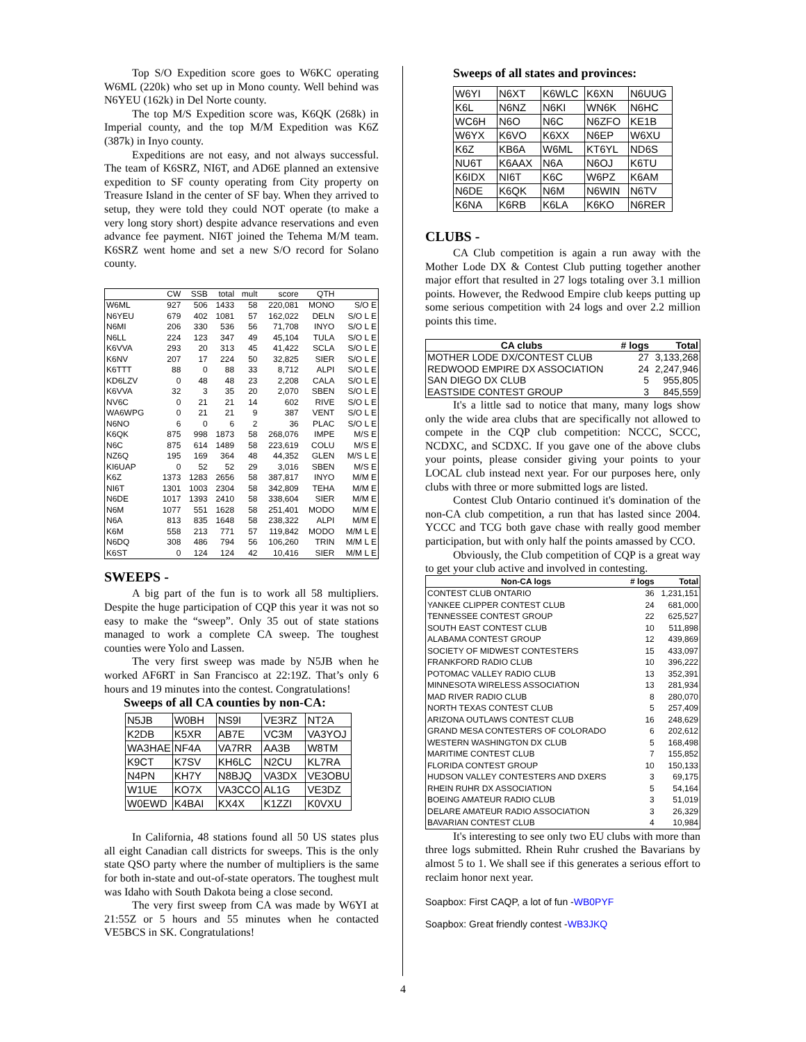Top S/O Expedition score goes to W6KC operating W6ML (220k) who set up in Mono county. Well behind was N6YEU (162k) in Del Norte county.
The top M/S Expedition score was, K6QK (268k) in Imperial county, and the top M/M Expedition was K6Z (387k) in Inyo county.
Expeditions are not easy, and not always successful. The team of K6SRZ, NI6T, and AD6E planned an extensive expedition to SF county operating from City property on Treasure Island in the center of SF bay. When they arrived to setup, they were told they could NOT operate (to make a very long story short) despite advance reservations and even advance fee payment. NI6T joined the Tehema M/M team. K6SRZ went home and set a new S/O record for Solano county.
| | CW | SSB | total | mult | score | QTH | |
| --- | --- | --- | --- | --- | --- | --- | --- |
| W6ML | 927 | 506 | 1433 | 58 | 220,081 | MONO | S/O E |
| N6YEU | 679 | 402 | 1081 | 57 | 162,022 | DELN | S/O L E |
| N6MI | 206 | 330 | 536 | 56 | 71,708 | INYO | S/O L E |
| N6LL | 224 | 123 | 347 | 49 | 45,104 | TULA | S/O L E |
| K6VVA | 293 | 20 | 313 | 45 | 41,422 | SCLA | S/O L E |
| K6NV | 207 | 17 | 224 | 50 | 32,825 | SIER | S/O L E |
| K6TTT | 88 | 0 | 88 | 33 | 8,712 | ALPI | S/O L E |
| KD6LZV | 0 | 48 | 48 | 23 | 2,208 | CALA | S/O L E |
| K6VVA | 32 | 3 | 35 | 20 | 2,070 | SBEN | S/O L E |
| NV6C | 0 | 21 | 21 | 14 | 602 | RIVE | S/O L E |
| WA6WPG | 0 | 21 | 21 | 9 | 387 | VENT | S/O L E |
| N6NO | 6 | 0 | 6 | 2 | 36 | PLAC | S/O L E |
| K6QK | 875 | 998 | 1873 | 58 | 268,076 | IMPE | M/S E |
| N6C | 875 | 614 | 1489 | 58 | 223,619 | COLU | M/S E |
| NZ6Q | 195 | 169 | 364 | 48 | 44,352 | GLEN | M/S L E |
| KI6UAP | 0 | 52 | 52 | 29 | 3,016 | SBEN | M/S E |
| K6Z | 1373 | 1283 | 2656 | 58 | 387,817 | INYO | M/M E |
| NI6T | 1301 | 1003 | 2304 | 58 | 342,809 | TEHA | M/M E |
| N6DE | 1017 | 1393 | 2410 | 58 | 338,604 | SIER | M/M E |
| N6M | 1077 | 551 | 1628 | 58 | 251,401 | MODO | M/M E |
| N6A | 813 | 835 | 1648 | 58 | 238,322 | ALPI | M/M E |
| K6M | 558 | 213 | 771 | 57 | 119,842 | MODO | M/M L E |
| N6DQ | 308 | 486 | 794 | 56 | 106,260 | TRIN | M/M L E |
| K6ST | 0 | 124 | 124 | 42 | 10,416 | SIER | M/M L E |
SWEEPS -
A big part of the fun is to work all 58 multipliers. Despite the huge participation of CQP this year it was not so easy to make the “sweep”. Only 35 out of state stations managed to work a complete CA sweep. The toughest counties were Yolo and Lassen.
The very first sweep was made by N5JB when he worked AF6RT in San Francisco at 22:19Z. That’s only 6 hours and 19 minutes into the contest. Congratulations!
Sweeps of all CA counties by non-CA:
| N5JB | W0BH | NS9I | VE3RZ | NT2A |
| K2DB | K5XR | AB7E | VC3M | VA3YOJ |
| WA3HAE | NF4A | VA7RR | AA3B | W8TM |
| K9CT | K7SV | KH6LC | N2CU | KL7RA |
| N4PN | KH7Y | N8BJQ | VA3DX | VE3OBU |
| W1UE | KO7X | VA3CCO | AL1G | VE3DZ |
| W0EWD | K4BAI | KX4X | K1ZZI | K0VXU |
In California, 48 stations found all 50 US states plus all eight Canadian call districts for sweeps. This is the only state QSO party where the number of multipliers is the same for both in-state and out-of-state operators. The toughest mult was Idaho with South Dakota being a close second.
The very first sweep from CA was made by W6YI at 21:55Z or 5 hours and 55 minutes when he contacted VE5BCS in SK. Congratulations!
Sweeps of all states and provinces:
| W6YI | N6XT | K6WLC | K6XN | N6UUG |
| K6L | N6NZ | N6KI | WN6K | N6HC |
| WC6H | N6O | N6C | N6ZFO | KE1B |
| W6YX | K6VO | K6XX | N6EP | W6XU |
| K6Z | KB6A | W6ML | KT6YL | ND6S |
| NU6T | K6AAX | N6A | N6OJ | K6TU |
| K6IDX | NI6T | K6C | W6PZ | K6AM |
| N6DE | K6QK | N6M | N6WIN | N6TV |
| K6NA | K6RB | K6LA | K6KO | N6RER |
CLUBS -
CA Club competition is again a run away with the Mother Lode DX & Contest Club putting together another major effort that resulted in 27 logs totaling over 3.1 million points. However, the Redwood Empire club keeps putting up some serious competition with 24 logs and over 2.2 million points this time.
| CA clubs | # logs | Total |
| --- | --- | --- |
| MOTHER LODE DX/CONTEST CLUB | 27 | 3,133,268 |
| REDWOOD EMPIRE DX ASSOCIATION | 24 | 2,247,946 |
| SAN DIEGO DX CLUB | 5 | 955,805 |
| EASTSIDE CONTEST GROUP | 3 | 845,559 |
It's a little sad to notice that many, many logs show only the wide area clubs that are specifically not allowed to compete in the CQP club competition: NCCC, SCCC, NCDXC, and SCDXC. If you gave one of the above clubs your points, please consider giving your points to your LOCAL club instead next year. For our purposes here, only clubs with three or more submitted logs are listed.
Contest Club Ontario continued it's domination of the non-CA club competition, a run that has lasted since 2004. YCCC and TCG both gave chase with really good member participation, but with only half the points amassed by CCO.
Obviously, the Club competition of CQP is a great way to get your club active and involved in contesting.
| Non-CA logs | # logs | Total |
| --- | --- | --- |
| CONTEST CLUB ONTARIO | 36 | 1,231,151 |
| YANKEE CLIPPER CONTEST CLUB | 24 | 681,000 |
| TENNESSEE CONTEST GROUP | 22 | 625,527 |
| SOUTH EAST CONTEST CLUB | 10 | 511,898 |
| ALABAMA CONTEST GROUP | 12 | 439,869 |
| SOCIETY OF MIDWEST CONTESTERS | 15 | 433,097 |
| FRANKFORD RADIO CLUB | 10 | 396,222 |
| POTOMAC VALLEY RADIO CLUB | 13 | 352,391 |
| MINNESOTA WIRELESS ASSOCIATION | 13 | 281,934 |
| MAD RIVER RADIO CLUB | 8 | 280,070 |
| NORTH TEXAS CONTEST CLUB | 5 | 257,409 |
| ARIZONA OUTLAWS CONTEST CLUB | 16 | 248,629 |
| GRAND MESA CONTESTERS OF COLORADO | 6 | 202,612 |
| WESTERN WASHINGTON DX CLUB | 5 | 168,498 |
| MARITIME CONTEST CLUB | 7 | 155,852 |
| FLORIDA CONTEST GROUP | 10 | 150,133 |
| HUDSON VALLEY CONTESTERS AND DXERS | 3 | 69,175 |
| RHEIN RUHR DX ASSOCIATION | 5 | 54,164 |
| BOEING AMATEUR RADIO CLUB | 3 | 51,019 |
| DELARE AMATEUR RADIO ASSOCIATION | 3 | 26,329 |
| BAVARIAN CONTEST CLUB | 4 | 10,984 |
It's interesting to see only two EU clubs with more than three logs submitted. Rhein Ruhr crushed the Bavarians by almost 5 to 1. We shall see if this generates a serious effort to reclaim honor next year.
Soapbox: First CAQP, a lot of fun -WB0PYF
Soapbox: Great friendly contest -WB3JKQ
4